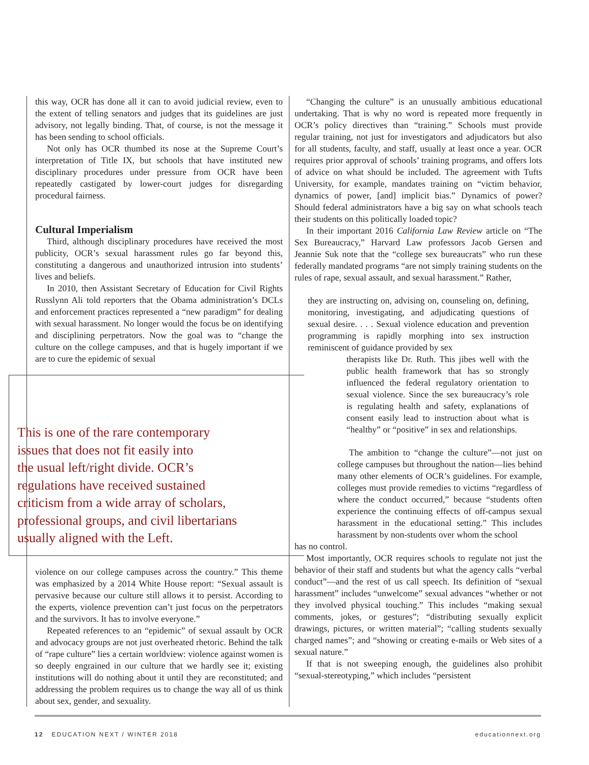this way, OCR has done all it can to avoid judicial review, even to the extent of telling senators and judges that its guidelines are just advisory, not legally binding. That, of course, is not the message it has been sending to school officials.
Not only has OCR thumbed its nose at the Supreme Court’s interpretation of Title IX, but schools that have instituted new disciplinary procedures under pressure from OCR have been repeatedly castigated by lower-court judges for disregarding procedural fairness.
Cultural Imperialism
Third, although disciplinary procedures have received the most publicity, OCR’s sexual harassment rules go far beyond this, constituting a dangerous and unauthorized intrusion into students’ lives and beliefs.
In 2010, then Assistant Secretary of Education for Civil Rights Russlynn Ali told reporters that the Obama administration’s DCLs and enforcement practices represented a “new paradigm” for dealing with sexual harassment. No longer would the focus be on identifying and disciplining perpetrators. Now the goal was to “change the culture on the college campuses, and that is hugely important if we are to cure the epidemic of sexual
This is one of the rare contemporary
issues that does not fit easily into
the usual left/right divide. OCR’s
regulations have received sustained
criticism from a wide array of scholars,
professional groups, and civil libertarians
usually aligned with the Left.
violence on our college campuses across the country.” This theme was emphasized by a 2014 White House report: “Sexual assault is pervasive because our culture still allows it to persist. According to the experts, violence prevention can’t just focus on the perpetrators and the survivors. It has to involve everyone.”
Repeated references to an “epidemic” of sexual assault by OCR and advocacy groups are not just overheated rhetoric. Behind the talk of “rape culture” lies a certain worldview: violence against women is so deeply engrained in our culture that we hardly see it; existing institutions will do nothing about it until they are reconstituted; and addressing the problem requires us to change the way all of us think about sex, gender, and sexuality.
“Changing the culture” is an unusually ambitious educational undertaking. That is why no word is repeated more frequently in OCR’s policy directives than “training.” Schools must provide regular training, not just for investigators and adjudicators but also for all students, faculty, and staff, usually at least once a year. OCR requires prior approval of schools’ training programs, and offers lots of advice on what should be included. The agreement with Tufts University, for example, mandates training on “victim behavior, dynamics of power, [and] implicit bias.” Dynamics of power? Should federal administrators have a big say on what schools teach their students on this politically loaded topic?
In their important 2016 California Law Review article on “The Sex Bureaucracy,” Harvard Law professors Jacob Gersen and Jeannie Suk note that the “college sex bureaucrats” who run these federally mandated programs “are not simply training students on the rules of rape, sexual assault, and sexual harassment.” Rather,
they are instructing on, advising on, counseling on, defining, monitoring, investigating, and adjudicating questions of sexual desire. . . . Sexual violence education and prevention programming is rapidly morphing into sex instruction reminiscent of guidance provided by sex
therapists like Dr. Ruth. This jibes well with the public health framework that has so strongly influenced the federal regulatory orientation to sexual violence. Since the sex bureaucracy’s role is regulating health and safety, explanations of consent easily lead to instruction about what is “healthy” or “positive” in sex and relationships.
The ambition to “change the culture”—not just on college campuses but throughout the nation—lies behind many other elements of OCR’s guidelines. For example, colleges must provide remedies to victims “regardless of where the conduct occurred,” because “students often experience the continuing effects of off-campus sexual harassment in the educational setting.” This includes harassment by non-students over whom the school
has no control.
Most importantly, OCR requires schools to regulate not just the behavior of their staff and students but what the agency calls “verbal conduct”—and the rest of us call speech. Its definition of “sexual harassment” includes “unwelcome” sexual advances “whether or not they involved physical touching.” This includes “making sexual comments, jokes, or gestures”; “distributing sexually explicit drawings, pictures, or written material”; “calling students sexually charged names”; and “showing or creating e-mails or Web sites of a sexual nature.”
If that is not sweeping enough, the guidelines also prohibit “sexual-stereotyping,” which includes “persistent
12 EDUCATION NEXT / WINTER 2018 educationnext.org